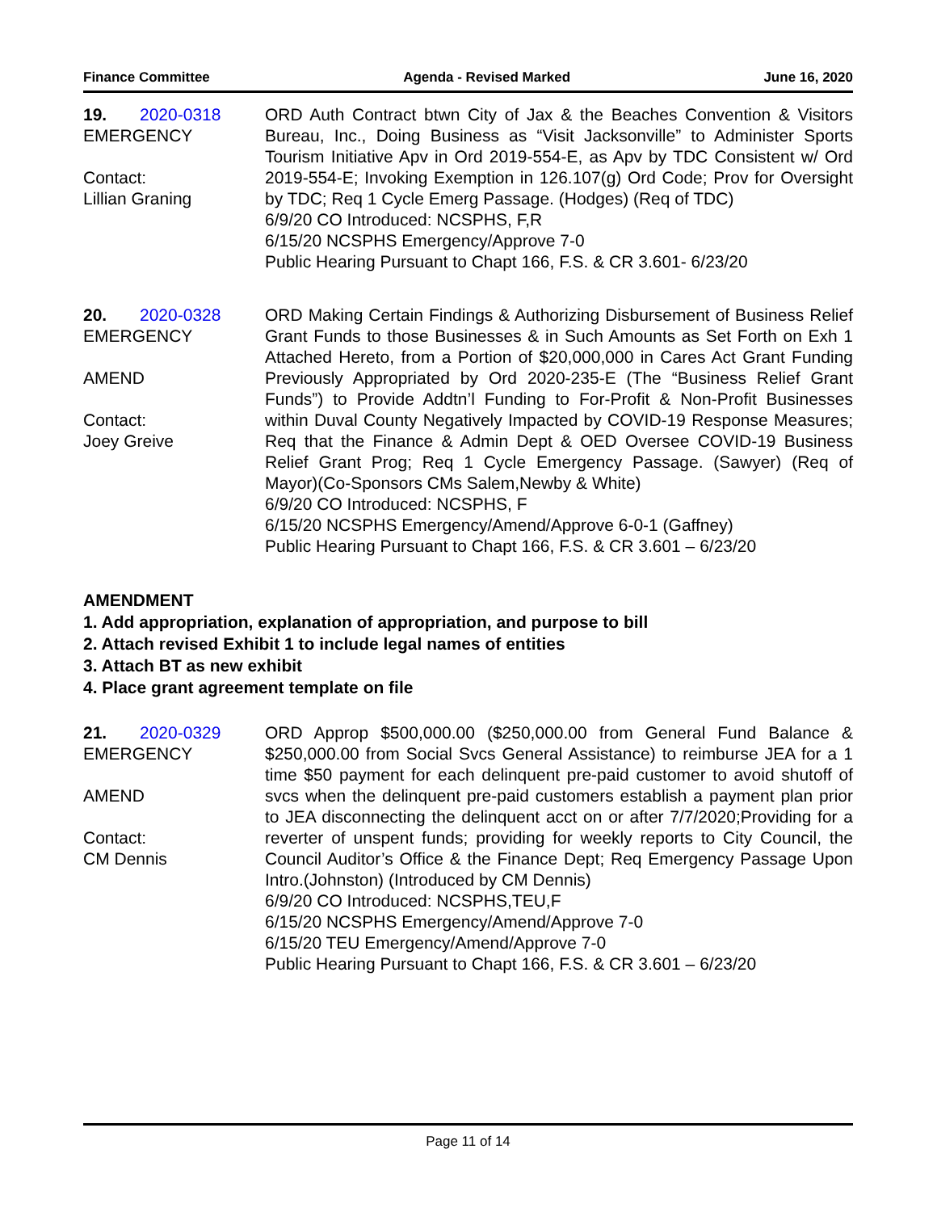Finance Committee Agenda - Revised Marked June 16, 2020
19. 2020-0318
EMERGENCY
Contact:
Lillian Graning
ORD Auth Contract btwn City of Jax & the Beaches Convention & Visitors Bureau, Inc., Doing Business as “Visit Jacksonville” to Administer Sports Tourism Initiative Apv in Ord 2019-554-E, as Apv by TDC Consistent w/ Ord 2019-554-E; Invoking Exemption in 126.107(g) Ord Code; Prov for Oversight by TDC; Req 1 Cycle Emerg Passage. (Hodges) (Req of TDC)
6/9/20 CO Introduced: NCSPHS, F,R
6/15/20 NCSPHS Emergency/Approve 7-0
Public Hearing Pursuant to Chapt 166, F.S. & CR 3.601- 6/23/20
20. 2020-0328
EMERGENCY
AMEND
Contact:
Joey Greive
ORD Making Certain Findings & Authorizing Disbursement of Business Relief Grant Funds to those Businesses & in Such Amounts as Set Forth on Exh 1 Attached Hereto, from a Portion of $20,000,000 in Cares Act Grant Funding Previously Appropriated by Ord 2020-235-E (The “Business Relief Grant Funds”) to Provide Addtn’l Funding to For-Profit & Non-Profit Businesses within Duval County Negatively Impacted by COVID-19 Response Measures; Req that the Finance & Admin Dept & OED Oversee COVID-19 Business Relief Grant Prog; Req 1 Cycle Emergency Passage. (Sawyer) (Req of Mayor)(Co-Sponsors CMs Salem,Newby & White)
6/9/20 CO Introduced: NCSPHS, F
6/15/20 NCSPHS Emergency/Amend/Approve 6-0-1 (Gaffney)
Public Hearing Pursuant to Chapt 166, F.S. & CR 3.601 – 6/23/20
AMENDMENT
1. Add appropriation, explanation of appropriation, and purpose to bill
2. Attach revised Exhibit 1 to include legal names of entities
3. Attach BT as new exhibit
4. Place grant agreement template on file
21. 2020-0329
EMERGENCY
AMEND
Contact:
CM Dennis
ORD Approp $500,000.00 ($250,000.00 from General Fund Balance & $250,000.00 from Social Svcs General Assistance) to reimburse JEA for a 1 time $50 payment for each delinquent pre-paid customer to avoid shutoff of svcs when the delinquent pre-paid customers establish a payment plan prior to JEA disconnecting the delinquent acct on or after 7/7/2020;Providing for a reverter of unspent funds; providing for weekly reports to City Council, the Council Auditor’s Office & the Finance Dept; Req Emergency Passage Upon Intro.(Johnston) (Introduced by CM Dennis)
6/9/20 CO Introduced: NCSPHS,TEU,F
6/15/20 NCSPHS Emergency/Amend/Approve 7-0
6/15/20 TEU Emergency/Amend/Approve 7-0
Public Hearing Pursuant to Chapt 166, F.S. & CR 3.601 – 6/23/20
Page 11 of 14